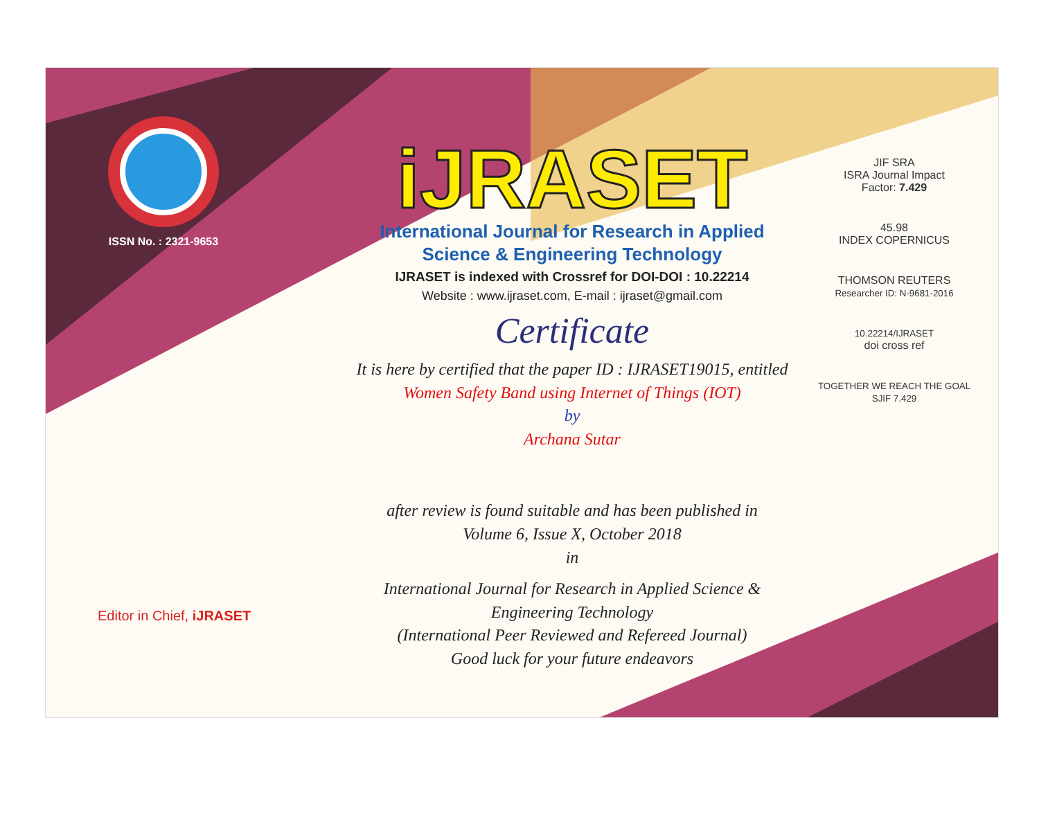ISSN No. : 2321-9653
iJRASET
International Journal for Research in Applied
Science & Engineering Technology
IJRASET is indexed with Crossref for DOI-DOI : 10.22214
Website : www.ijraset.com, E-mail : ijraset@gmail.com
Certificate
It is here by certified that the paper ID : IJRASET19015, entitled
Women Safety Band using Internet of Things (IOT)
by
Archana Sutar
after review is found suitable and has been published in
Volume 6, Issue X, October 2018
in
International Journal for Research in Applied Science &
Engineering Technology
(International Peer Reviewed and Refereed Journal)
Good luck for your future endeavors
JIF SRA
ISRA Journal Impact
Factor: 7.429
45.98
INDEX COPERNICUS
THOMSON REUTERS
Researcher ID: N-9681-2016
10.22214/IJRASET
doi cross ref
TOGETHER WE REACH THE GOAL
SJIF 7.429
Editor in Chief, iJRASET